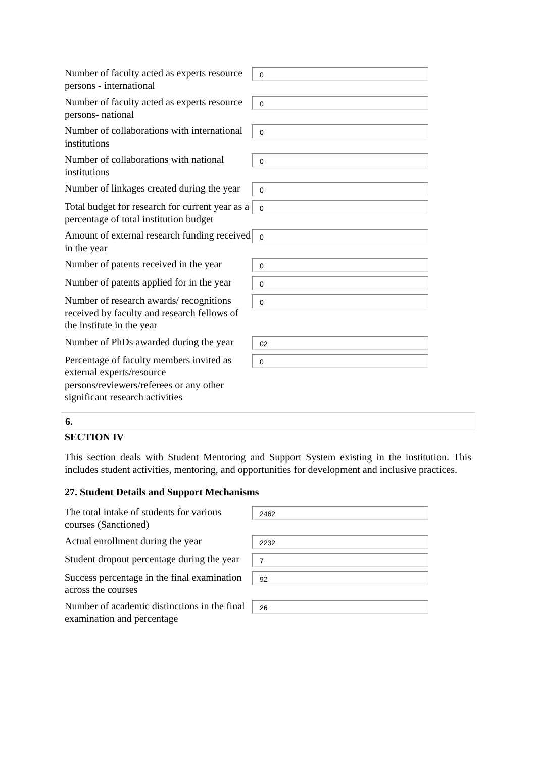Number of faculty acted as experts resource persons - international
0
Number of faculty acted as experts resource persons- national
0
Number of collaborations with international institutions
0
Number of collaborations with national institutions
0
Number of linkages created during the year
0
Total budget for research for current year as a percentage of total institution budget
0
Amount of external research funding received in the year
0
Number of patents received in the year
0
Number of patents applied for in the year
0
Number of research awards/ recognitions received by faculty and research fellows of the institute in the year
0
Number of PhDs awarded during the year
02
Percentage of faculty members invited as external experts/resource persons/reviewers/referees or any other significant research activities
0
6.
SECTION IV
This section deals with Student Mentoring and Support System existing in the institution. This includes student activities, mentoring, and opportunities for development and inclusive practices.
27. Student Details and Support Mechanisms
The total intake of students for various courses (Sanctioned)
2462
Actual enrollment during the year
2232
Student dropout percentage during the year
7
Success percentage in the final examination across the courses
92
Number of academic distinctions in the final examination and percentage
26